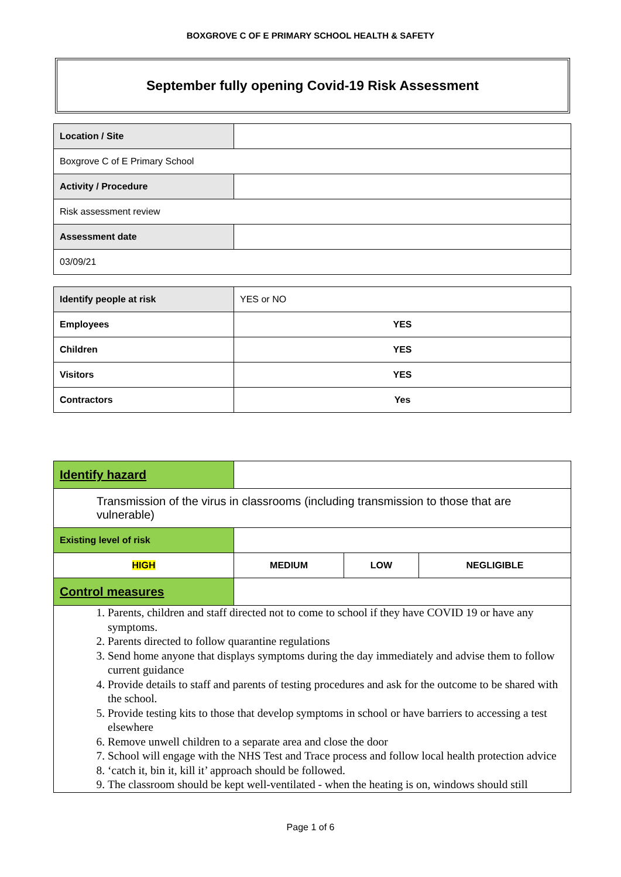BOXGROVE C OF E PRIMARY SCHOOL HEALTH & SAFETY
September fully opening Covid-19 Risk Assessment
| Location / Site | |
| Boxgrove C of E Primary School | |
| Activity / Procedure | |
| Risk assessment review | |
| Assessment date | |
| 03/09/21 | |
| Identify people at risk | YES or NO |
| Employees | YES |
| Children | YES |
| Visitors | YES |
| Contractors | Yes |
| Identify hazard | | | |
| Transmission of the virus in classrooms (including transmission to those that are vulnerable) | | | |
| Existing level of risk | | | |
| HIGH | MEDIUM | LOW | NEGLIGIBLE |
| Control measures | | | |
| 1. Parents, children and staff directed not to come to school if they have COVID 19 or have any symptoms. 2. Parents directed to follow quarantine regulations 3. Send home anyone that displays symptoms during the day immediately and advise them to follow current guidance 4. Provide details to staff and parents of testing procedures and ask for the outcome to be shared with the school. 5. Provide testing kits to those that develop symptoms in school or have barriers to accessing a test elsewhere 6. Remove unwell children to a separate area and close the door 7. School will engage with the NHS Test and Trace process and follow local health protection advice 8. ‘catch it, bin it, kill it’ approach should be followed. 9. The classroom should be kept well-ventilated - when the heating is on, windows should still | | | |
Page 1 of 6